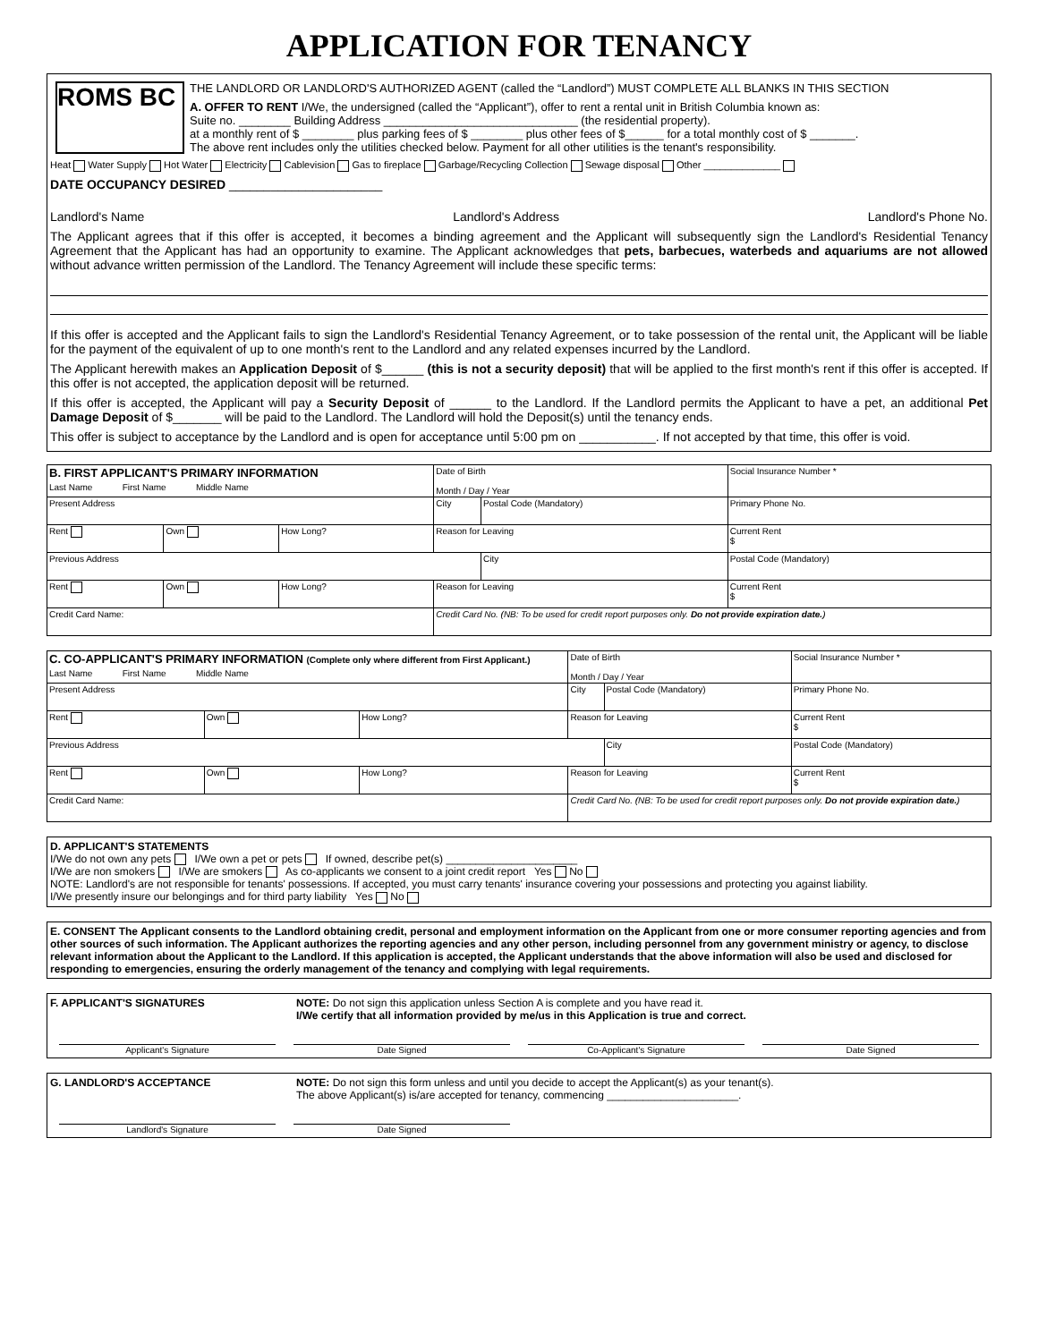APPLICATION FOR TENANCY
ROMS BC
THE LANDLORD OR LANDLORD'S AUTHORIZED AGENT (called the “Landlord”) MUST COMPLETE ALL BLANKS IN THIS SECTION
A. OFFER TO RENT I/We, the undersigned (called the “Applicant”), offer to rent a rental unit in British Columbia known as:
Suite no. ________ Building Address ______________________________ (the residential property).
at a monthly rent of $ ________ plus parking fees of $ ________ plus other fees of $______ for a total monthly cost of $ _______.
The above rent includes only the utilities checked below. Payment for all other utilities is the tenant's responsibility.
Heat Water Supply Hot Water Electricity Cablevision Gas to fireplace Garbage/Recycling Collection Sewage disposal Other ______________
DATE OCCUPANCY DESIRED ______________________
Landlord's Name Landlord's Address Landlord's Phone No.
The Applicant agrees that if this offer is accepted, it becomes a binding agreement and the Applicant will subsequently sign the Landlord's Residential Tenancy Agreement that the Applicant has had an opportunity to examine. The Applicant acknowledges that pets, barbecues, waterbeds and aquariums are not allowed without advance written permission of the Landlord. The Tenancy Agreement will include these specific terms:
If this offer is accepted and the Applicant fails to sign the Landlord's Residential Tenancy Agreement, or to take possession of the rental unit, the Applicant will be liable for the payment of the equivalent of up to one month's rent to the Landlord and any related expenses incurred by the Landlord.
The Applicant herewith makes an Application Deposit of $______ (this is not a security deposit) that will be applied to the first month's rent if this offer is accepted. If this offer is not accepted, the application deposit will be returned.
If this offer is accepted, the Applicant will pay a Security Deposit of ______ to the Landlord. If the Landlord permits the Applicant to have a pet, an additional Pet Damage Deposit of $_______ will be paid to the Landlord. The Landlord will hold the Deposit(s) until the tenancy ends.
This offer is subject to acceptance by the Landlord and is open for acceptance until 5:00 pm on ___________. If not accepted by that time, this offer is void.
| B. FIRST APPLICANT'S PRIMARY INFORMATION Last Name First Name Middle Name | | | | Date of Birth Month / Day / Year | | Social Insurance Number * | |
| Present Address | | | | City | Postal Code (Mandatory) | Primary Phone No. | |
| Rent | Own | How Long? | Reason for Leaving | | | | Current Rent $ |
| Previous Address | | | | | City | | Postal Code (Mandatory) |
| Rent | Own | How Long? | Reason for Leaving | | | | Current Rent $ |
| Credit Card Name: | | | Credit Card No. (NB: To be used for credit report purposes only. Do not provide expiration date. ) | | | | |
| C. CO-APPLICANT'S PRIMARY INFORMATION (Complete only where different from First Applicant.) Last Name First Name Middle Name | | | | Date of Birth Month / Day / Year | | Social Insurance Number * | |
| Present Address | | | | City | Postal Code (Mandatory) | Primary Phone No. | |
| Rent | Own | How Long? | Reason for Leaving | | | | Current Rent $ |
| Previous Address | | | | | City | | Postal Code (Mandatory) |
| Rent | Own | How Long? | Reason for Leaving | | | | Current Rent $ |
| Credit Card Name: | | | Credit Card No. (NB: To be used for credit report purposes only. Do not provide expiration date. ) | | | | |
D. APPLICANT'S STATEMENTS
I/We do not own any pets I/We own a pet or pets If owned, describe pet(s) ______________________
I/We are non smokers I/We are smokers As co-applicants we consent to a joint credit report Yes No
NOTE: Landlord's are not responsible for tenants' possessions. If accepted, you must carry tenants' insurance covering your possessions and protecting you against liability.
I/We presently insure our belongings and for third party liability Yes No
E. CONSENT The Applicant consents to the Landlord obtaining credit, personal and employment information on the Applicant from one or more consumer reporting agencies and from other sources of such information. The Applicant authorizes the reporting agencies and any other person, including personnel from any government ministry or agency, to disclose relevant information about the Applicant to the Landlord. If this application is accepted, the Applicant understands that the above information will also be used and disclosed for responding to emergencies, ensuring the orderly management of the tenancy and complying with legal requirements.
F. APPLICANT'S SIGNATURES NOTE: Do not sign this application unless Section A is complete and you have read it.
I/We certify that all information provided by me/us in this Application is true and correct.
Applicant's Signature Date Signed Co-Applicant's Signature Date Signed
G. LANDLORD'S ACCEPTANCE NOTE: Do not sign this form unless and until you decide to accept the Applicant(s) as your tenant(s).
The above Applicant(s) is/are accepted for tenancy, commencing ______________________.
Landlord's Signature Date Signed